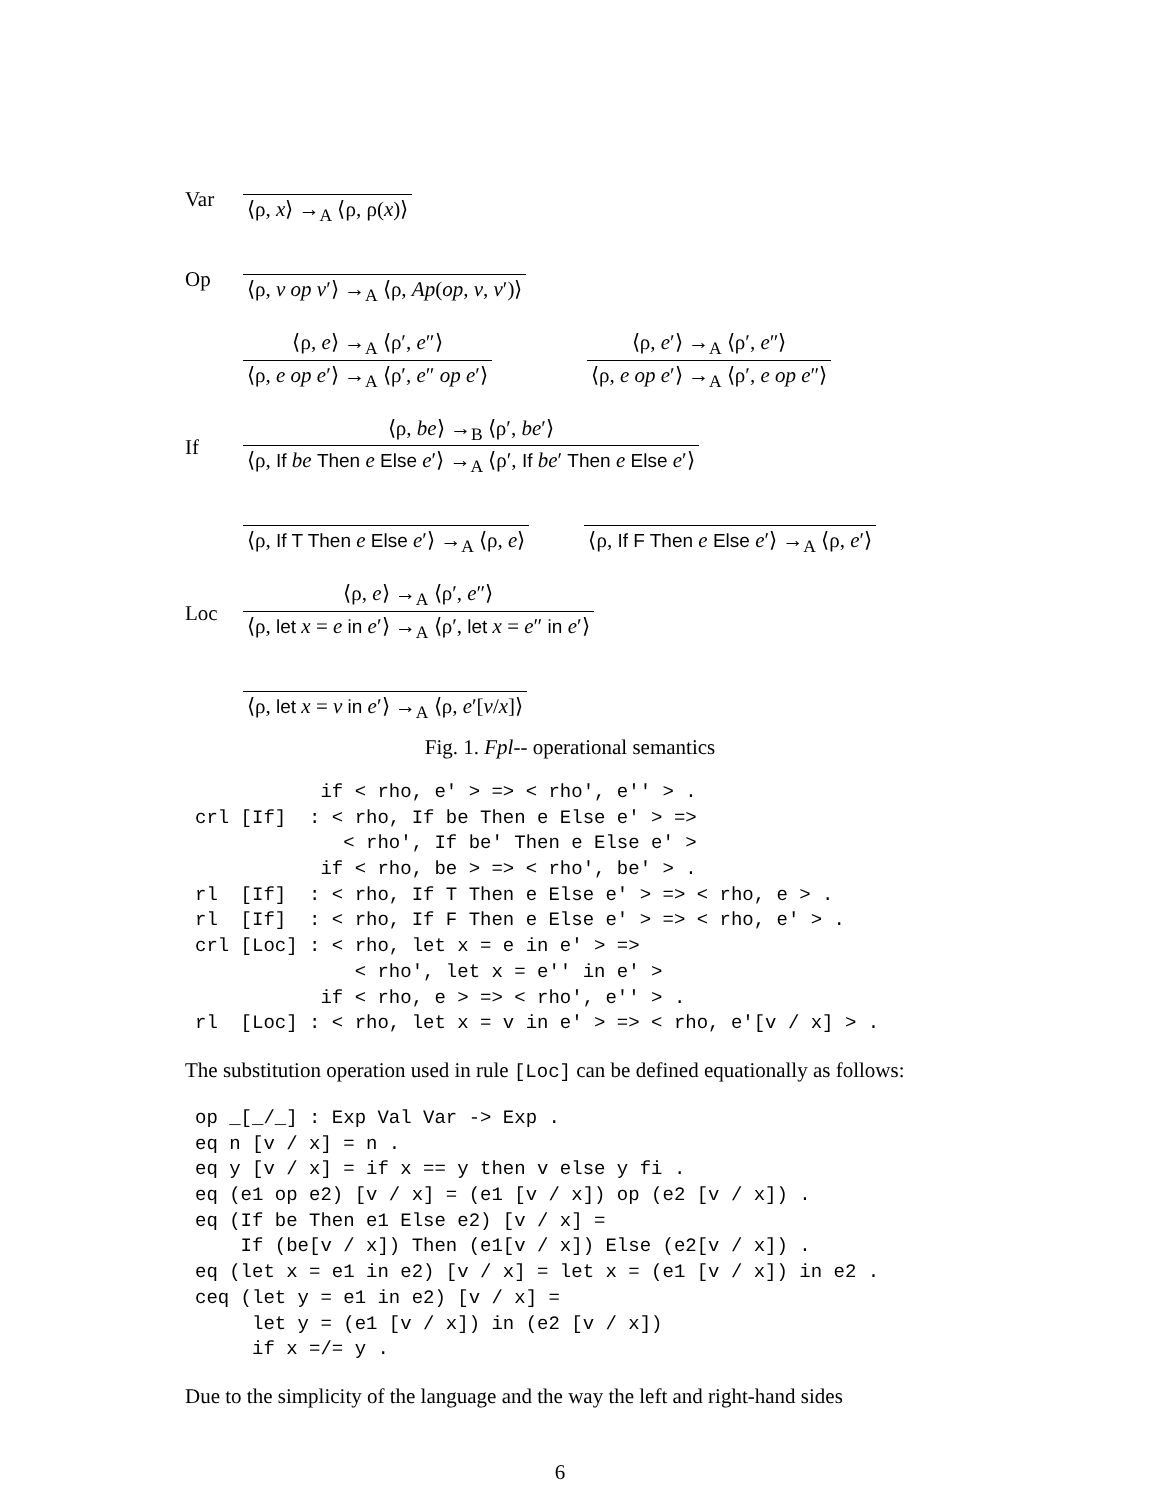Var ⟨ρ, x⟩ →<sub>A</sub> ⟨ρ, ρ(x)⟩
Op ⟨ρ, v op v′⟩ →<sub>A</sub> ⟨ρ, Ap(op, v, v′)⟩
⟨ρ, e⟩ →<sub>A</sub> ⟨ρ′, e″⟩ ⟨ρ, e op e′⟩ →<sub>A</sub> ⟨ρ′, e″ op e′⟩ ⟨ρ, e′⟩ →<sub>A</sub> ⟨ρ′, e″⟩ ⟨ρ, e op e′⟩ →<sub>A</sub> ⟨ρ′, e op e″⟩
If ⟨ρ, be⟩ →<sub>B</sub> ⟨ρ′, be′⟩ ⟨ρ, If be Then e Else e′⟩ →<sub>A</sub> ⟨ρ′, If be′ Then e Else e′⟩
⟨ρ, If T Then e Else e′⟩ →<sub>A</sub> ⟨ρ, e⟩ ⟨ρ, If F Then e Else e′⟩ →<sub>A</sub> ⟨ρ, e′⟩
Loc ⟨ρ, e⟩ →<sub>A</sub> ⟨ρ′, e″⟩ ⟨ρ, let x = e in e′⟩ →<sub>A</sub> ⟨ρ′, let x = e″ in e′⟩
⟨ρ, let x = v in e′⟩ →<sub>A</sub> ⟨ρ, e′[v/x]⟩
Fig. 1. Fpl-- operational semantics
           if < rho, e' > => < rho', e'' > .
crl [If]  : < rho, If be Then e Else e' > =>
             < rho', If be' Then e Else e' >
           if < rho, be > => < rho', be' > .
rl  [If]  : < rho, If T Then e Else e' > => < rho, e > .
rl  [If]  : < rho, If F Then e Else e' > => < rho, e' > .
crl [Loc] : < rho, let x = e in e' > =>
              < rho', let x = e'' in e' >
           if < rho, e > => < rho', e'' > .
rl  [Loc] : < rho, let x = v in e' > => < rho, e'[v / x] > .
The substitution operation used in rule [Loc] can be defined equationally as follows:
op _[_/_] : Exp Val Var -> Exp .
eq n [v / x] = n .
eq y [v / x] = if x == y then v else y fi .
eq (e1 op e2) [v / x] = (e1 [v / x]) op (e2 [v / x]) .
eq (If be Then e1 Else e2) [v / x] =
    If (be[v / x]) Then (e1[v / x]) Else (e2[v / x]) .
eq (let x = e1 in e2) [v / x] = let x = (e1 [v / x]) in e2 .
ceq (let y = e1 in e2) [v / x] =
     let y = (e1 [v / x]) in (e2 [v / x])
     if x =/= y .
Due to the simplicity of the language and the way the left and right-hand sides
6